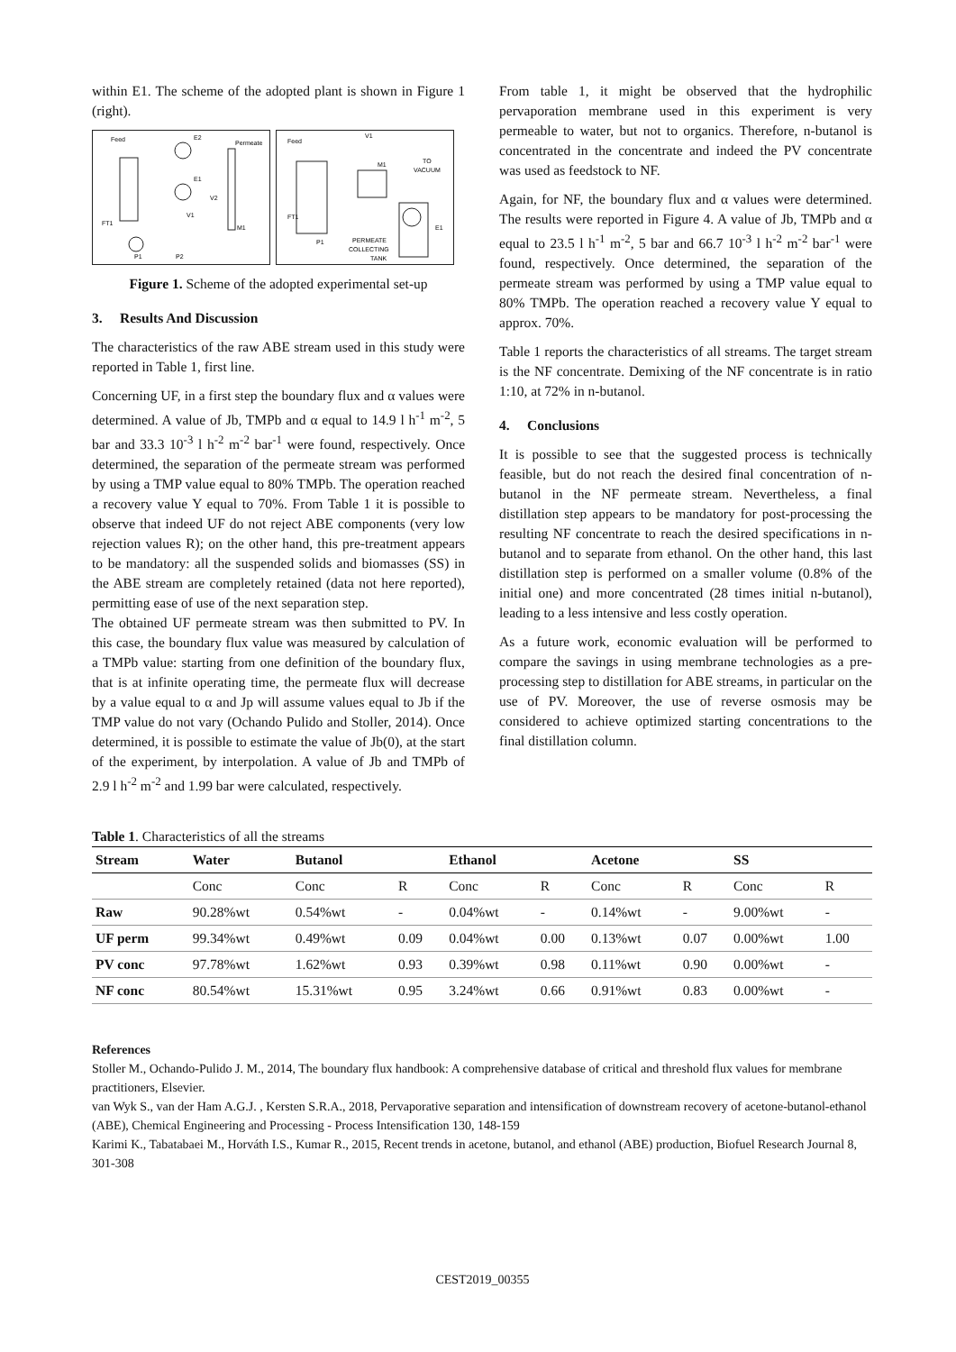within E1. The scheme of the adopted plant is shown in Figure 1 (right).
Feed
E2
Permeate
E1
V2
V1
M1
FT1
P1
P2
Feed
V1
M1
TO
VACUUM
FT1
P1
PERMEATE
COLLECTING
TANK
E1
Figure 1. Scheme of the adopted experimental set-up
3. Results And Discussion
The characteristics of the raw ABE stream used in this study were reported in Table 1, first line.
Concerning UF, in a first step the boundary flux and α values were determined. A value of Jb, TMPb and α equal to 14.9 l h<sup>-1</sup> m<sup>-2</sup>, 5 bar and 33.3 10<sup>-3</sup> l h<sup>-2</sup> m<sup>-2</sup> bar<sup>-1</sup> were found, respectively. Once determined, the separation of the permeate stream was performed by using a TMP value equal to 80% TMPb. The operation reached a recovery value Y equal to 70%. From Table 1 it is possible to observe that indeed UF do not reject ABE components (very low rejection values R); on the other hand, this pre-treatment appears to be mandatory: all the suspended solids and biomasses (SS) in the ABE stream are completely retained (data not here reported), permitting ease of use of the next separation step.
The obtained UF permeate stream was then submitted to PV. In this case, the boundary flux value was measured by calculation of a TMPb value: starting from one definition of the boundary flux, that is at infinite operating time, the permeate flux will decrease by a value equal to α and Jp will assume values equal to Jb if the TMP value do not vary (Ochando Pulido and Stoller, 2014). Once determined, it is possible to estimate the value of Jb(0), at the start of the experiment, by interpolation. A value of Jb and TMPb of 2.9 l h<sup>-2</sup> m<sup>-2</sup> and 1.99 bar were calculated, respectively.
From table 1, it might be observed that the hydrophilic pervaporation membrane used in this experiment is very permeable to water, but not to organics. Therefore, n-butanol is concentrated in the concentrate and indeed the PV concentrate was used as feedstock to NF.
Again, for NF, the boundary flux and α values were determined. The results were reported in Figure 4. A value of Jb, TMPb and α equal to 23.5 l h<sup>-1</sup> m<sup>-2</sup>, 5 bar and 66.7 10<sup>-3</sup> l h<sup>-2</sup> m<sup>-2</sup> bar<sup>-1</sup> were found, respectively. Once determined, the separation of the permeate stream was performed by using a TMP value equal to 80% TMPb. The operation reached a recovery value Y equal to approx. 70%.
Table 1 reports the characteristics of all streams. The target stream is the NF concentrate. Demixing of the NF concentrate is in ratio 1:10, at 72% in n-butanol.
4. Conclusions
It is possible to see that the suggested process is technically feasible, but do not reach the desired final concentration of n-butanol in the NF permeate stream. Nevertheless, a final distillation step appears to be mandatory for post-processing the resulting NF concentrate to reach the desired specifications in n-butanol and to separate from ethanol. On the other hand, this last distillation step is performed on a smaller volume (0.8% of the initial one) and more concentrated (28 times initial n-butanol), leading to a less intensive and less costly operation.
As a future work, economic evaluation will be performed to compare the savings in using membrane technologies as a pre-processing step to distillation for ABE streams, in particular on the use of PV. Moreover, the use of reverse osmosis may be considered to achieve optimized starting concentrations to the final distillation column.
Table 1. Characteristics of all the streams
| Stream | Water | Butanol | | Ethanol | | Acetone | | SS | |
| --- | --- | --- | --- | --- | --- | --- | --- | --- | --- |
| | Conc | Conc | R | Conc | R | Conc | R | Conc | R |
| Raw | 90.28%wt | 0.54%wt | - | 0.04%wt | - | 0.14%wt | - | 9.00%wt | - |
| UF perm | 99.34%wt | 0.49%wt | 0.09 | 0.04%wt | 0.00 | 0.13%wt | 0.07 | 0.00%wt | 1.00 |
| PV conc | 97.78%wt | 1.62%wt | 0.93 | 0.39%wt | 0.98 | 0.11%wt | 0.90 | 0.00%wt | - |
| NF conc | 80.54%wt | 15.31%wt | 0.95 | 3.24%wt | 0.66 | 0.91%wt | 0.83 | 0.00%wt | - |
References
Stoller M., Ochando-Pulido J. M., 2014, The boundary flux handbook: A comprehensive database of critical and threshold flux values for membrane practitioners, Elsevier.
van Wyk S., van der Ham A.G.J. , Kersten S.R.A., 2018, Pervaporative separation and intensification of downstream recovery of acetone-butanol-ethanol (ABE), Chemical Engineering and Processing - Process Intensification 130, 148-159
Karimi K., Tabatabaei M., Horváth I.S., Kumar R., 2015, Recent trends in acetone, butanol, and ethanol (ABE) production, Biofuel Research Journal 8, 301-308
CEST2019_00355